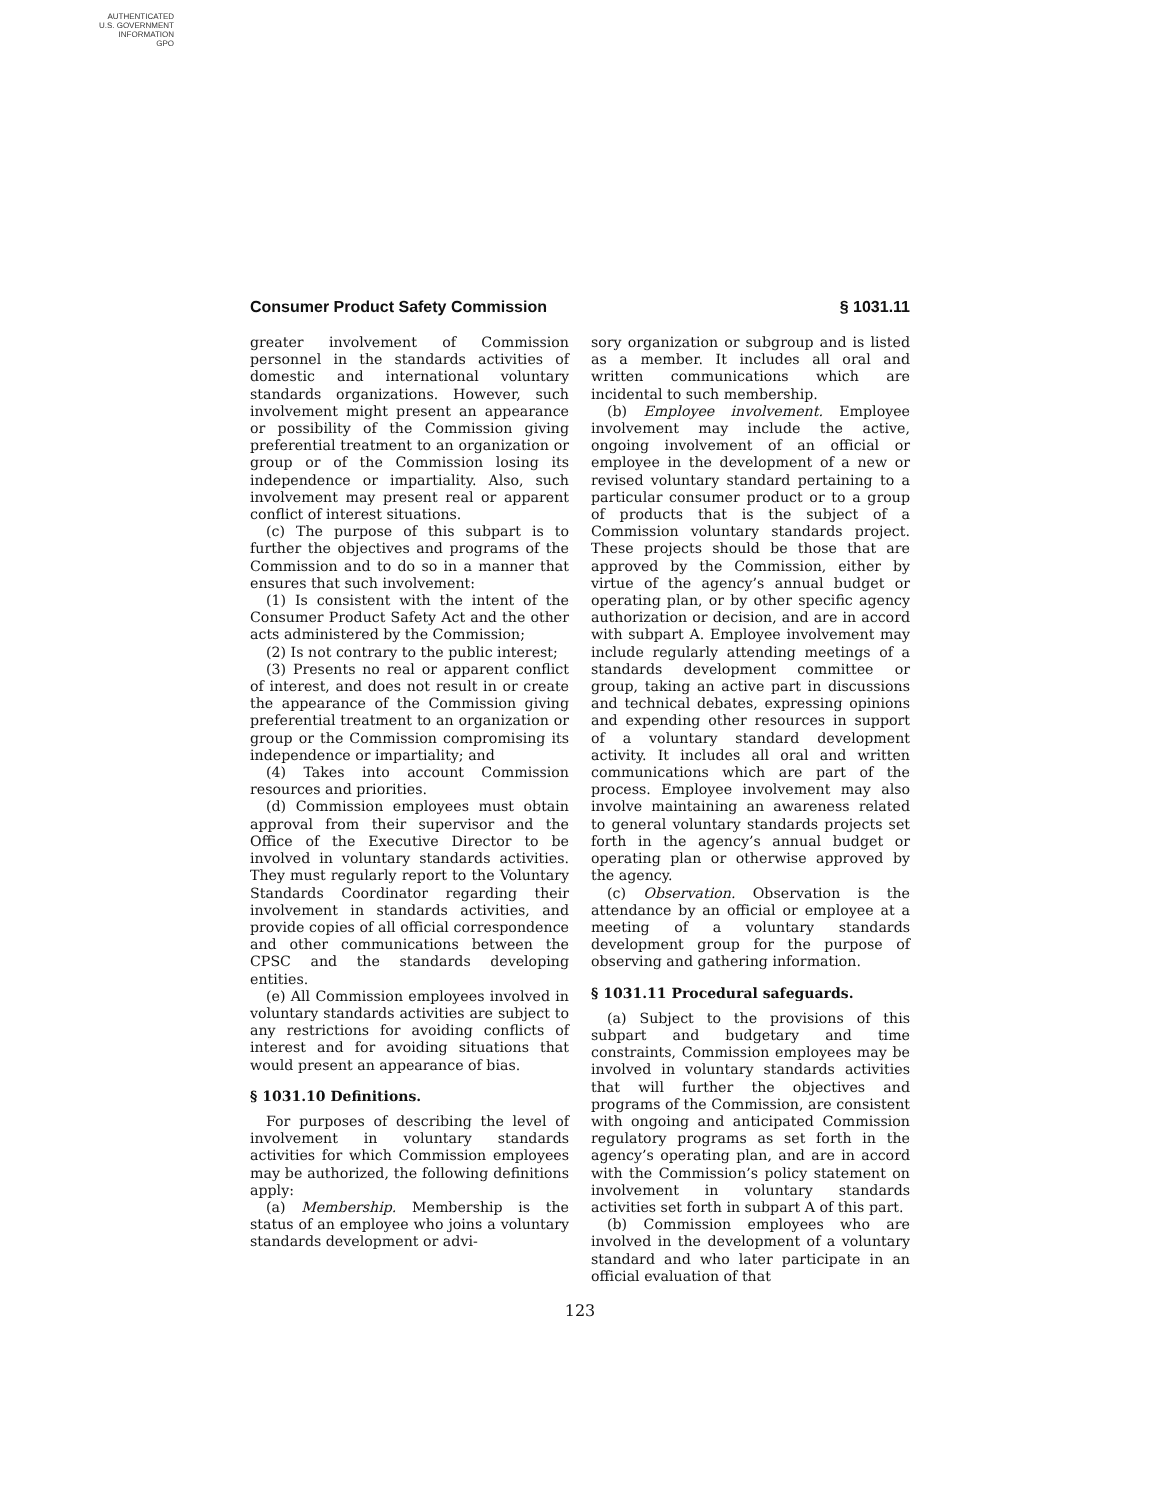AUTHENTICATED
U.S. GOVERNMENT
INFORMATION
GPO
Consumer Product Safety Commission § 1031.11
greater involvement of Commission personnel in the standards activities of domestic and international voluntary standards organizations. However, such involvement might present an appearance or possibility of the Commission giving preferential treatment to an organization or group or of the Commission losing its independence or impartiality. Also, such involvement may present real or apparent conflict of interest situations.
(c) The purpose of this subpart is to further the objectives and programs of the Commission and to do so in a manner that ensures that such involvement:
(1) Is consistent with the intent of the Consumer Product Safety Act and the other acts administered by the Commission;
(2) Is not contrary to the public interest;
(3) Presents no real or apparent conflict of interest, and does not result in or create the appearance of the Commission giving preferential treatment to an organization or group or the Commission compromising its independence or impartiality; and
(4) Takes into account Commission resources and priorities.
(d) Commission employees must obtain approval from their supervisor and the Office of the Executive Director to be involved in voluntary standards activities. They must regularly report to the Voluntary Standards Coordinator regarding their involvement in standards activities, and provide copies of all official correspondence and other communications between the CPSC and the standards developing entities.
(e) All Commission employees involved in voluntary standards activities are subject to any restrictions for avoiding conflicts of interest and for avoiding situations that would present an appearance of bias.
§ 1031.10 Definitions.
For purposes of describing the level of involvement in voluntary standards activities for which Commission employees may be authorized, the following definitions apply:
(a) Membership. Membership is the status of an employee who joins a voluntary standards development or advi-
sory organization or subgroup and is listed as a member. It includes all oral and written communications which are incidental to such membership.
(b) Employee involvement. Employee involvement may include the active, ongoing involvement of an official or employee in the development of a new or revised voluntary standard pertaining to a particular consumer product or to a group of products that is the subject of a Commission voluntary standards project. These projects should be those that are approved by the Commission, either by virtue of the agency’s annual budget or operating plan, or by other specific agency authorization or decision, and are in accord with subpart A. Employee involvement may include regularly attending meetings of a standards development committee or group, taking an active part in discussions and technical debates, expressing opinions and expending other resources in support of a voluntary standard development activity. It includes all oral and written communications which are part of the process. Employee involvement may also involve maintaining an awareness related to general voluntary standards projects set forth in the agency’s annual budget or operating plan or otherwise approved by the agency.
(c) Observation. Observation is the attendance by an official or employee at a meeting of a voluntary standards development group for the purpose of observing and gathering information.
§ 1031.11 Procedural safeguards.
(a) Subject to the provisions of this subpart and budgetary and time constraints, Commission employees may be involved in voluntary standards activities that will further the objectives and programs of the Commission, are consistent with ongoing and anticipated Commission regulatory programs as set forth in the agency’s operating plan, and are in accord with the Commission’s policy statement on involvement in voluntary standards activities set forth in subpart A of this part.
(b) Commission employees who are involved in the development of a voluntary standard and who later participate in an official evaluation of that
123